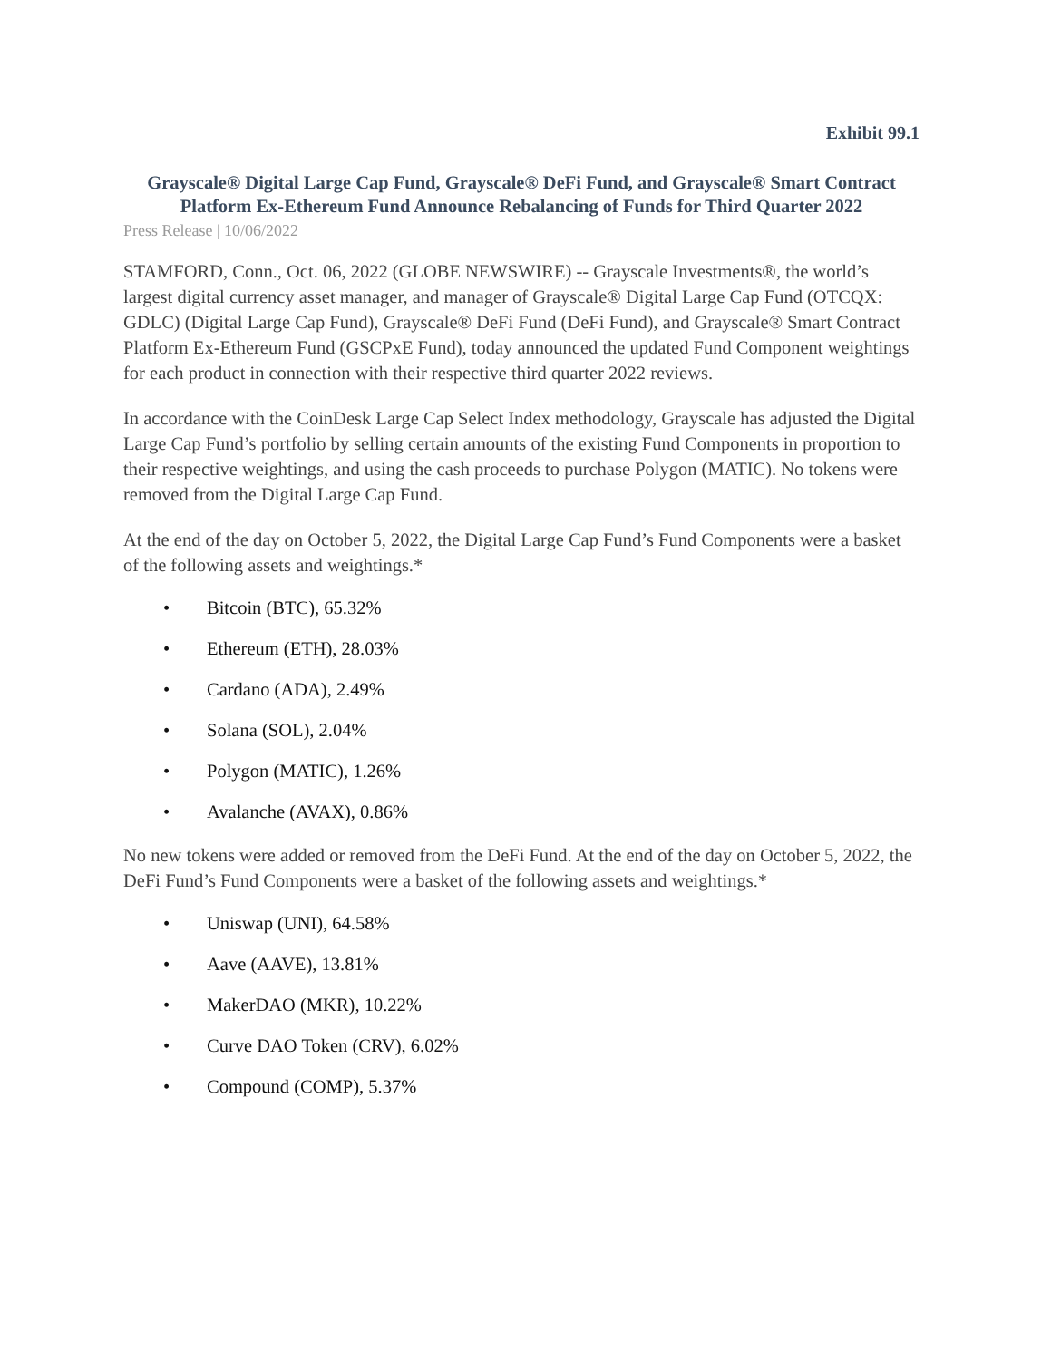Exhibit 99.1
Grayscale® Digital Large Cap Fund, Grayscale® DeFi Fund, and Grayscale® Smart Contract Platform Ex-Ethereum Fund Announce Rebalancing of Funds for Third Quarter 2022
Press Release | 10/06/2022
STAMFORD, Conn., Oct. 06, 2022 (GLOBE NEWSWIRE) -- Grayscale Investments®, the world’s largest digital currency asset manager, and manager of Grayscale® Digital Large Cap Fund (OTCQX: GDLC) (Digital Large Cap Fund), Grayscale® DeFi Fund (DeFi Fund), and Grayscale® Smart Contract Platform Ex-Ethereum Fund (GSCPxE Fund), today announced the updated Fund Component weightings for each product in connection with their respective third quarter 2022 reviews.
In accordance with the CoinDesk Large Cap Select Index methodology, Grayscale has adjusted the Digital Large Cap Fund’s portfolio by selling certain amounts of the existing Fund Components in proportion to their respective weightings, and using the cash proceeds to purchase Polygon (MATIC). No tokens were removed from the Digital Large Cap Fund.
At the end of the day on October 5, 2022, the Digital Large Cap Fund’s Fund Components were a basket of the following assets and weightings.*
• Bitcoin (BTC), 65.32%
• Ethereum (ETH), 28.03%
• Cardano (ADA), 2.49%
• Solana (SOL), 2.04%
• Polygon (MATIC), 1.26%
• Avalanche (AVAX), 0.86%
No new tokens were added or removed from the DeFi Fund. At the end of the day on October 5, 2022, the DeFi Fund’s Fund Components were a basket of the following assets and weightings.*
• Uniswap (UNI), 64.58%
• Aave (AAVE), 13.81%
• MakerDAO (MKR), 10.22%
• Curve DAO Token (CRV), 6.02%
• Compound (COMP), 5.37%